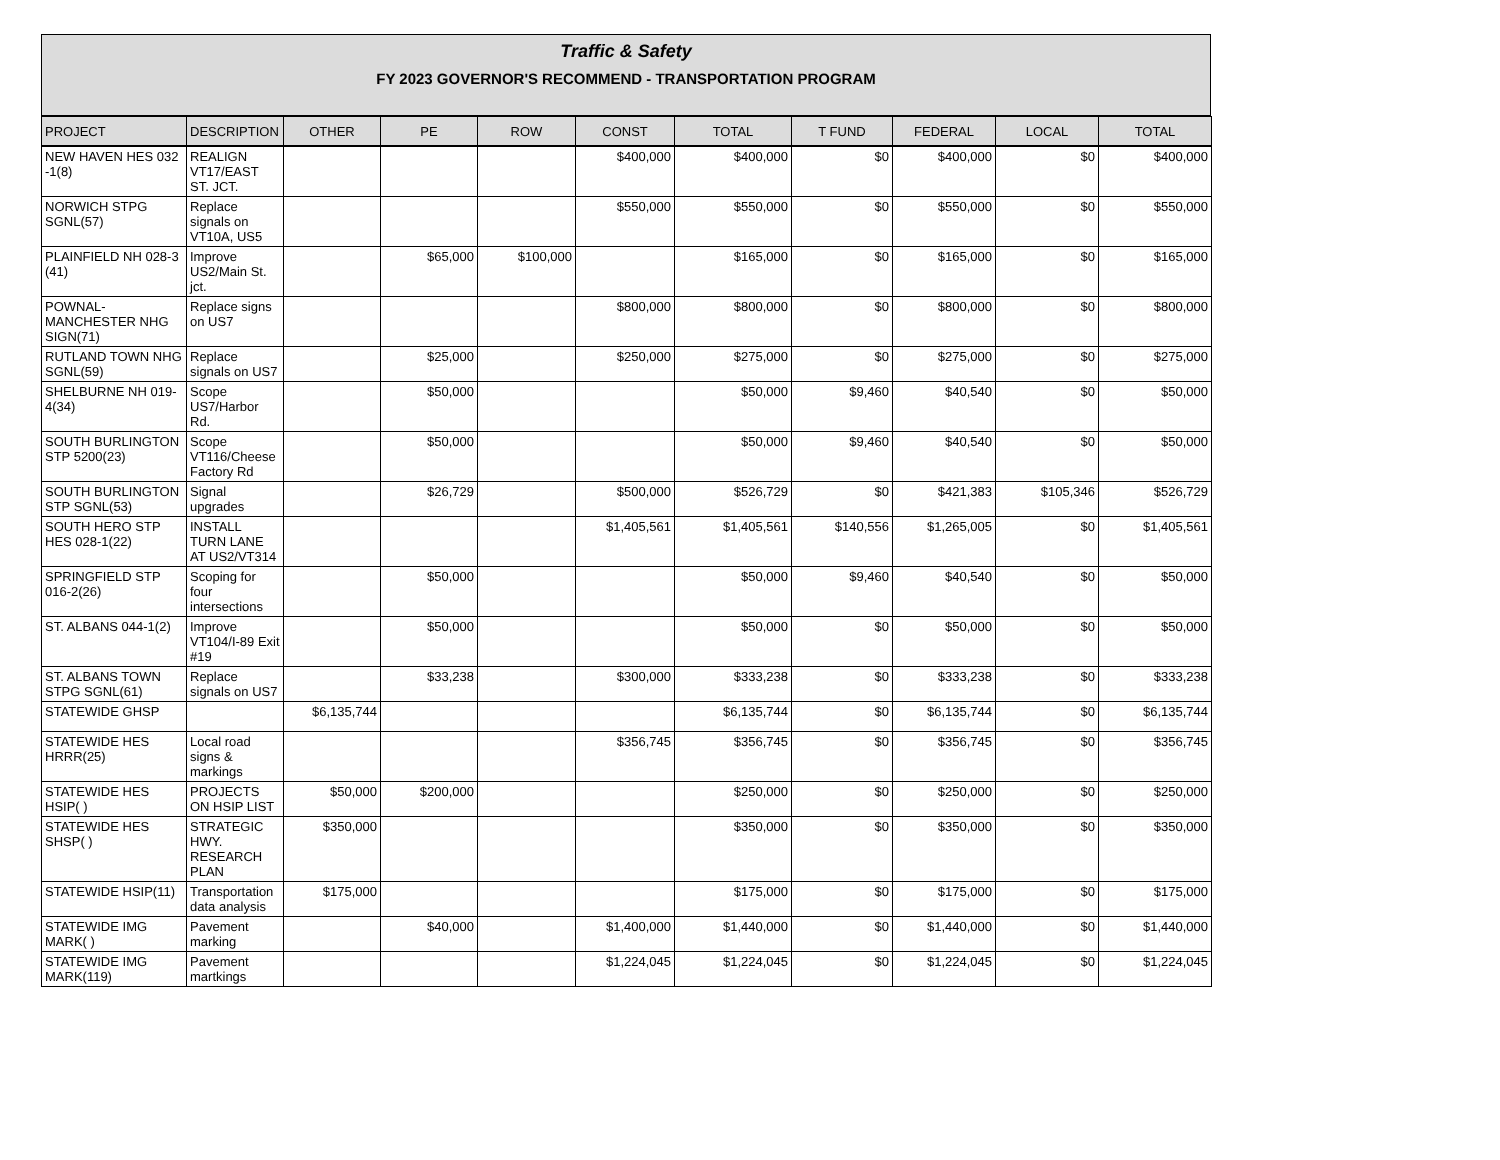Traffic & Safety
FY 2023 GOVERNOR'S RECOMMEND - TRANSPORTATION PROGRAM
| PROJECT | DESCRIPTION | OTHER | PE | ROW | CONST | TOTAL | T FUND | FEDERAL | LOCAL | TOTAL |
| --- | --- | --- | --- | --- | --- | --- | --- | --- | --- | --- |
| NEW HAVEN HES 032 -1(8) | REALIGN VT17/EAST ST. JCT. | | | | $400,000 | $400,000 | $0 | $400,000 | $0 | $400,000 |
| NORWICH STPG SGNL(57) | Replace signals on VT10A, US5 | | | | $550,000 | $550,000 | $0 | $550,000 | $0 | $550,000 |
| PLAINFIELD NH 028-3 (41) | Improve US2/Main St. jct. | | $65,000 | $100,000 | | $165,000 | $0 | $165,000 | $0 | $165,000 |
| POWNAL-MANCHESTER NHG SIGN(71) | Replace signs on US7 | | | | $800,000 | $800,000 | $0 | $800,000 | $0 | $800,000 |
| RUTLAND TOWN NHG SGNL(59) | Replace signals on US7 | | $25,000 | | $250,000 | $275,000 | $0 | $275,000 | $0 | $275,000 |
| SHELBURNE NH 019-4(34) | Scope US7/Harbor Rd. | | $50,000 | | | $50,000 | $9,460 | $40,540 | $0 | $50,000 |
| SOUTH BURLINGTON STP 5200(23) | Scope VT116/Cheese Factory Rd | | $50,000 | | | $50,000 | $9,460 | $40,540 | $0 | $50,000 |
| SOUTH BURLINGTON STP SGNL(53) | Signal upgrades | | $26,729 | | $500,000 | $526,729 | $0 | $421,383 | $105,346 | $526,729 |
| SOUTH HERO STP HES 028-1(22) | INSTALL TURN LANE AT US2/VT314 | | | | $1,405,561 | $1,405,561 | $140,556 | $1,265,005 | $0 | $1,405,561 |
| SPRINGFIELD STP 016-2(26) | Scoping for four intersections | | $50,000 | | | $50,000 | $9,460 | $40,540 | $0 | $50,000 |
| ST. ALBANS 044-1(2) | Improve VT104/I-89 Exit #19 | | $50,000 | | | $50,000 | $0 | $50,000 | $0 | $50,000 |
| ST. ALBANS TOWN STPG SGNL(61) | Replace signals on US7 | | $33,238 | | $300,000 | $333,238 | $0 | $333,238 | $0 | $333,238 |
| STATEWIDE GHSP | | $6,135,744 | | | | $6,135,744 | $0 | $6,135,744 | $0 | $6,135,744 |
| STATEWIDE HES HRRR(25) | Local road signs & markings | | | | $356,745 | $356,745 | $0 | $356,745 | $0 | $356,745 |
| STATEWIDE HES HSIP( ) | PROJECTS ON HSIP LIST | $50,000 | $200,000 | | | $250,000 | $0 | $250,000 | $0 | $250,000 |
| STATEWIDE HES SHSP( ) | STRATEGIC HWY. RESEARCH PLAN | $350,000 | | | | $350,000 | $0 | $350,000 | $0 | $350,000 |
| STATEWIDE HSIP(11) | Transportation data analysis | $175,000 | | | | $175,000 | $0 | $175,000 | $0 | $175,000 |
| STATEWIDE IMG MARK( ) | Pavement marking | | $40,000 | | $1,400,000 | $1,440,000 | $0 | $1,440,000 | $0 | $1,440,000 |
| STATEWIDE IMG MARK(119) | Pavement martkings | | | | $1,224,045 | $1,224,045 | $0 | $1,224,045 | $0 | $1,224,045 |